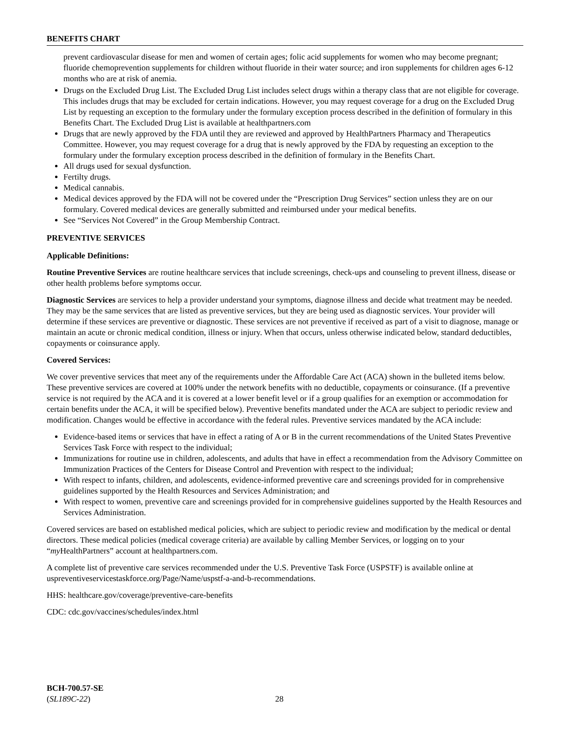BENEFITS CHART
prevent cardiovascular disease for men and women of certain ages; folic acid supplements for women who may become pregnant; fluoride chemoprevention supplements for children without fluoride in their water source; and iron supplements for children ages 6-12 months who are at risk of anemia.
Drugs on the Excluded Drug List. The Excluded Drug List includes select drugs within a therapy class that are not eligible for coverage. This includes drugs that may be excluded for certain indications. However, you may request coverage for a drug on the Excluded Drug List by requesting an exception to the formulary under the formulary exception process described in the definition of formulary in this Benefits Chart. The Excluded Drug List is available at healthpartners.com
Drugs that are newly approved by the FDA until they are reviewed and approved by HealthPartners Pharmacy and Therapeutics Committee. However, you may request coverage for a drug that is newly approved by the FDA by requesting an exception to the formulary under the formulary exception process described in the definition of formulary in the Benefits Chart.
All drugs used for sexual dysfunction.
Fertilty drugs.
Medical cannabis.
Medical devices approved by the FDA will not be covered under the “Prescription Drug Services” section unless they are on our formulary. Covered medical devices are generally submitted and reimbursed under your medical benefits.
See “Services Not Covered” in the Group Membership Contract.
PREVENTIVE SERVICES
Applicable Definitions:
Routine Preventive Services are routine healthcare services that include screenings, check-ups and counseling to prevent illness, disease or other health problems before symptoms occur.
Diagnostic Services are services to help a provider understand your symptoms, diagnose illness and decide what treatment may be needed. They may be the same services that are listed as preventive services, but they are being used as diagnostic services. Your provider will determine if these services are preventive or diagnostic. These services are not preventive if received as part of a visit to diagnose, manage or maintain an acute or chronic medical condition, illness or injury. When that occurs, unless otherwise indicated below, standard deductibles, copayments or coinsurance apply.
Covered Services:
We cover preventive services that meet any of the requirements under the Affordable Care Act (ACA) shown in the bulleted items below. These preventive services are covered at 100% under the network benefits with no deductible, copayments or coinsurance. (If a preventive service is not required by the ACA and it is covered at a lower benefit level or if a group qualifies for an exemption or accommodation for certain benefits under the ACA, it will be specified below). Preventive benefits mandated under the ACA are subject to periodic review and modification. Changes would be effective in accordance with the federal rules. Preventive services mandated by the ACA include:
Evidence-based items or services that have in effect a rating of A or B in the current recommendations of the United States Preventive Services Task Force with respect to the individual;
Immunizations for routine use in children, adolescents, and adults that have in effect a recommendation from the Advisory Committee on Immunization Practices of the Centers for Disease Control and Prevention with respect to the individual;
With respect to infants, children, and adolescents, evidence-informed preventive care and screenings provided for in comprehensive guidelines supported by the Health Resources and Services Administration; and
With respect to women, preventive care and screenings provided for in comprehensive guidelines supported by the Health Resources and Services Administration.
Covered services are based on established medical policies, which are subject to periodic review and modification by the medical or dental directors. These medical policies (medical coverage criteria) are available by calling Member Services, or logging on to your “my HealthPartners” account at healthpartners.com.
A complete list of preventive care services recommended under the U.S. Preventive Task Force (USPSTF) is available online at uspreventiveservicestaskforce.org/Page/Name/uspstf-a-and-b-recommendations.
HHS: healthcare.gov/coverage/preventive-care-benefits
CDC: cdc.gov/vaccines/schedules/index.html
BCH-700.57-SE
(SL189C-22)
28